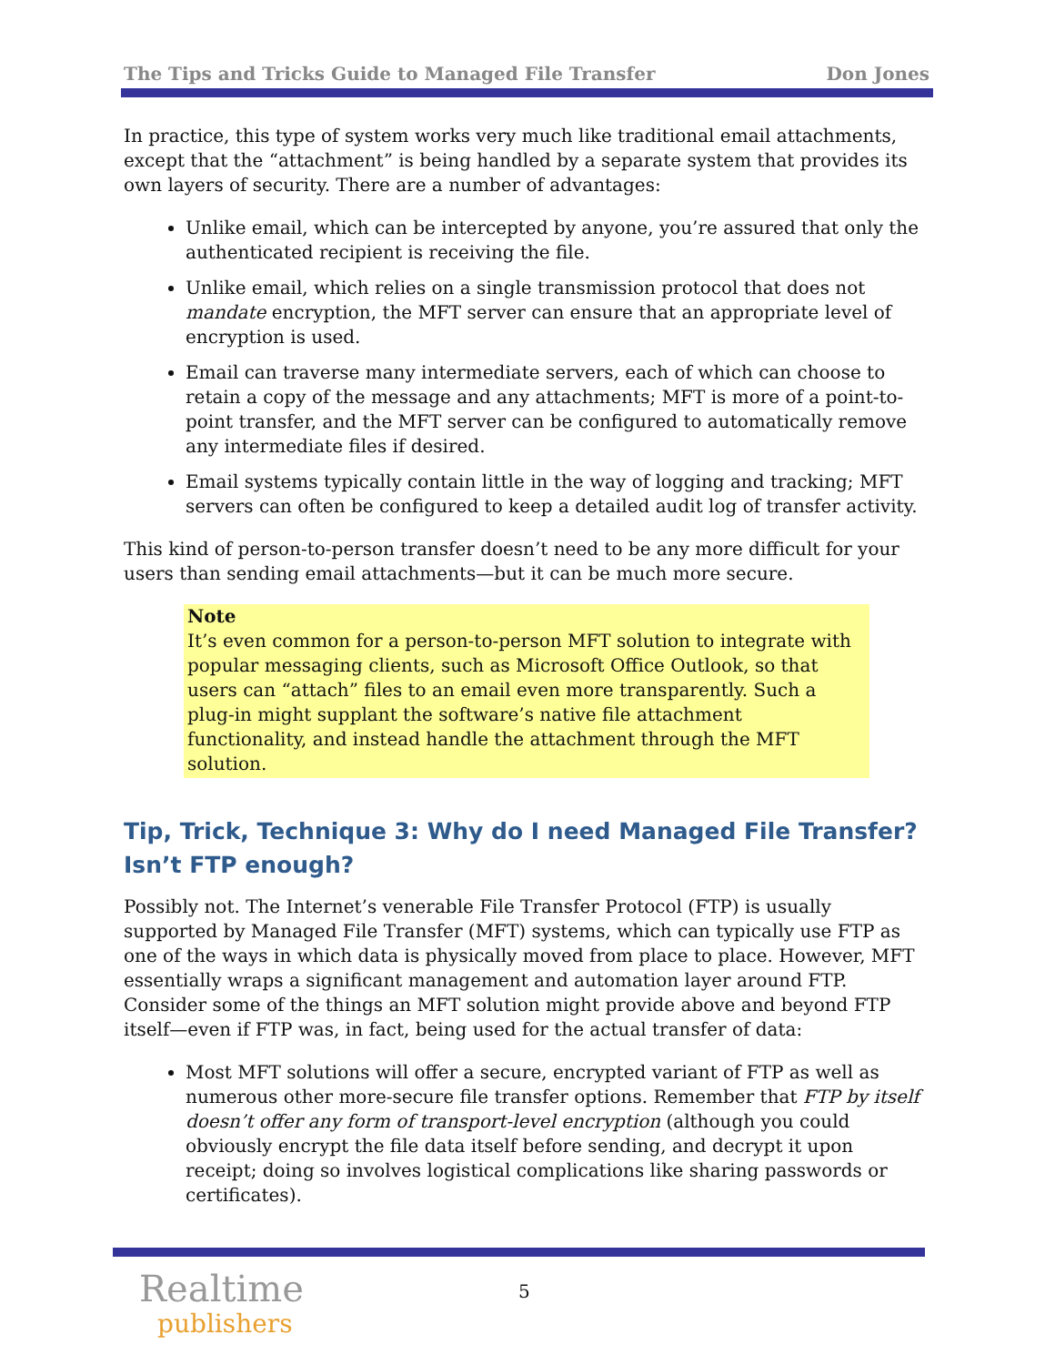The Tips and Tricks Guide to Managed File Transfer Don Jones
In practice, this type of system works very much like traditional email attachments, except that the “attachment” is being handled by a separate system that provides its own layers of security. There are a number of advantages:
Unlike email, which can be intercepted by anyone, you’re assured that only the authenticated recipient is receiving the file.
Unlike email, which relies on a single transmission protocol that does not mandate encryption, the MFT server can ensure that an appropriate level of encryption is used.
Email can traverse many intermediate servers, each of which can choose to retain a copy of the message and any attachments; MFT is more of a point-to-point transfer, and the MFT server can be configured to automatically remove any intermediate files if desired.
Email systems typically contain little in the way of logging and tracking; MFT servers can often be configured to keep a detailed audit log of transfer activity.
This kind of person-to-person transfer doesn’t need to be any more difficult for your users than sending email attachments—but it can be much more secure.
Note
It’s even common for a person-to-person MFT solution to integrate with popular messaging clients, such as Microsoft Office Outlook, so that users can “attach” files to an email even more transparently. Such a plug-in might supplant the software’s native file attachment functionality, and instead handle the attachment through the MFT solution.
Tip, Trick, Technique 3: Why do I need Managed File Transfer? Isn’t FTP enough?
Possibly not. The Internet’s venerable File Transfer Protocol (FTP) is usually supported by Managed File Transfer (MFT) systems, which can typically use FTP as one of the ways in which data is physically moved from place to place. However, MFT essentially wraps a significant management and automation layer around FTP. Consider some of the things an MFT solution might provide above and beyond FTP itself—even if FTP was, in fact, being used for the actual transfer of data:
Most MFT solutions will offer a secure, encrypted variant of FTP as well as numerous other more-secure file transfer options. Remember that FTP by itself doesn’t offer any form of transport-level encryption (although you could obviously encrypt the file data itself before sending, and decrypt it upon receipt; doing so involves logistical complications like sharing passwords or certificates).
Realtime
publishers
5